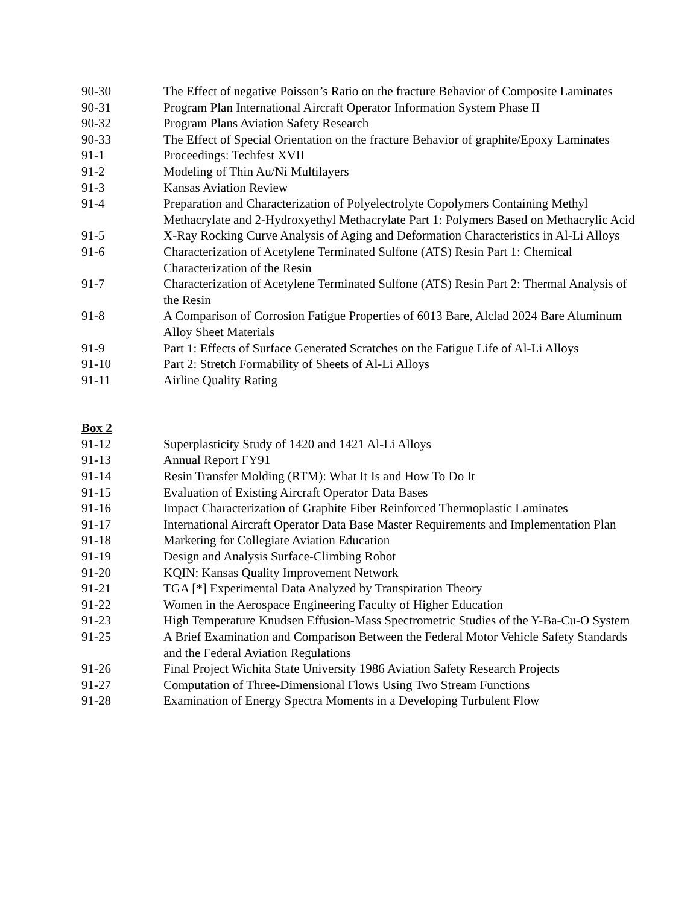90-30 The Effect of negative Poisson’s Ratio on the fracture Behavior of Composite Laminates
90-31 Program Plan International Aircraft Operator Information System Phase II
90-32 Program Plans Aviation Safety Research
90-33 The Effect of Special Orientation on the fracture Behavior of graphite/Epoxy Laminates
91-1 Proceedings: Techfest XVII
91-2 Modeling of Thin Au/Ni Multilayers
91-3 Kansas Aviation Review
91-4 Preparation and Characterization of Polyelectrolyte Copolymers Containing Methyl Methacrylate and 2-Hydroxyethyl Methacrylate Part 1: Polymers Based on Methacrylic Acid
91-5 X-Ray Rocking Curve Analysis of Aging and Deformation Characteristics in Al-Li Alloys
91-6 Characterization of Acetylene Terminated Sulfone (ATS) Resin Part 1: Chemical Characterization of the Resin
91-7 Characterization of Acetylene Terminated Sulfone (ATS) Resin Part 2: Thermal Analysis of the Resin
91-8 A Comparison of Corrosion Fatigue Properties of 6013 Bare, Alclad 2024 Bare Aluminum Alloy Sheet Materials
91-9 Part 1: Effects of Surface Generated Scratches on the Fatigue Life of Al-Li Alloys
91-10 Part 2: Stretch Formability of Sheets of Al-Li Alloys
91-11 Airline Quality Rating
Box 2
91-12 Superplasticity Study of 1420 and 1421 Al-Li Alloys
91-13 Annual Report FY91
91-14 Resin Transfer Molding (RTM): What It Is and How To Do It
91-15 Evaluation of Existing Aircraft Operator Data Bases
91-16 Impact Characterization of Graphite Fiber Reinforced Thermoplastic Laminates
91-17 International Aircraft Operator Data Base Master Requirements and Implementation Plan
91-18 Marketing for Collegiate Aviation Education
91-19 Design and Analysis Surface-Climbing Robot
91-20 KQIN: Kansas Quality Improvement Network
91-21 TGA [*] Experimental Data Analyzed by Transpiration Theory
91-22 Women in the Aerospace Engineering Faculty of Higher Education
91-23 High Temperature Knudsen Effusion-Mass Spectrometric Studies of the Y-Ba-Cu-O System
91-25 A Brief Examination and Comparison Between the Federal Motor Vehicle Safety Standards and the Federal Aviation Regulations
91-26 Final Project Wichita State University 1986 Aviation Safety Research Projects
91-27 Computation of Three-Dimensional Flows Using Two Stream Functions
91-28 Examination of Energy Spectra Moments in a Developing Turbulent Flow